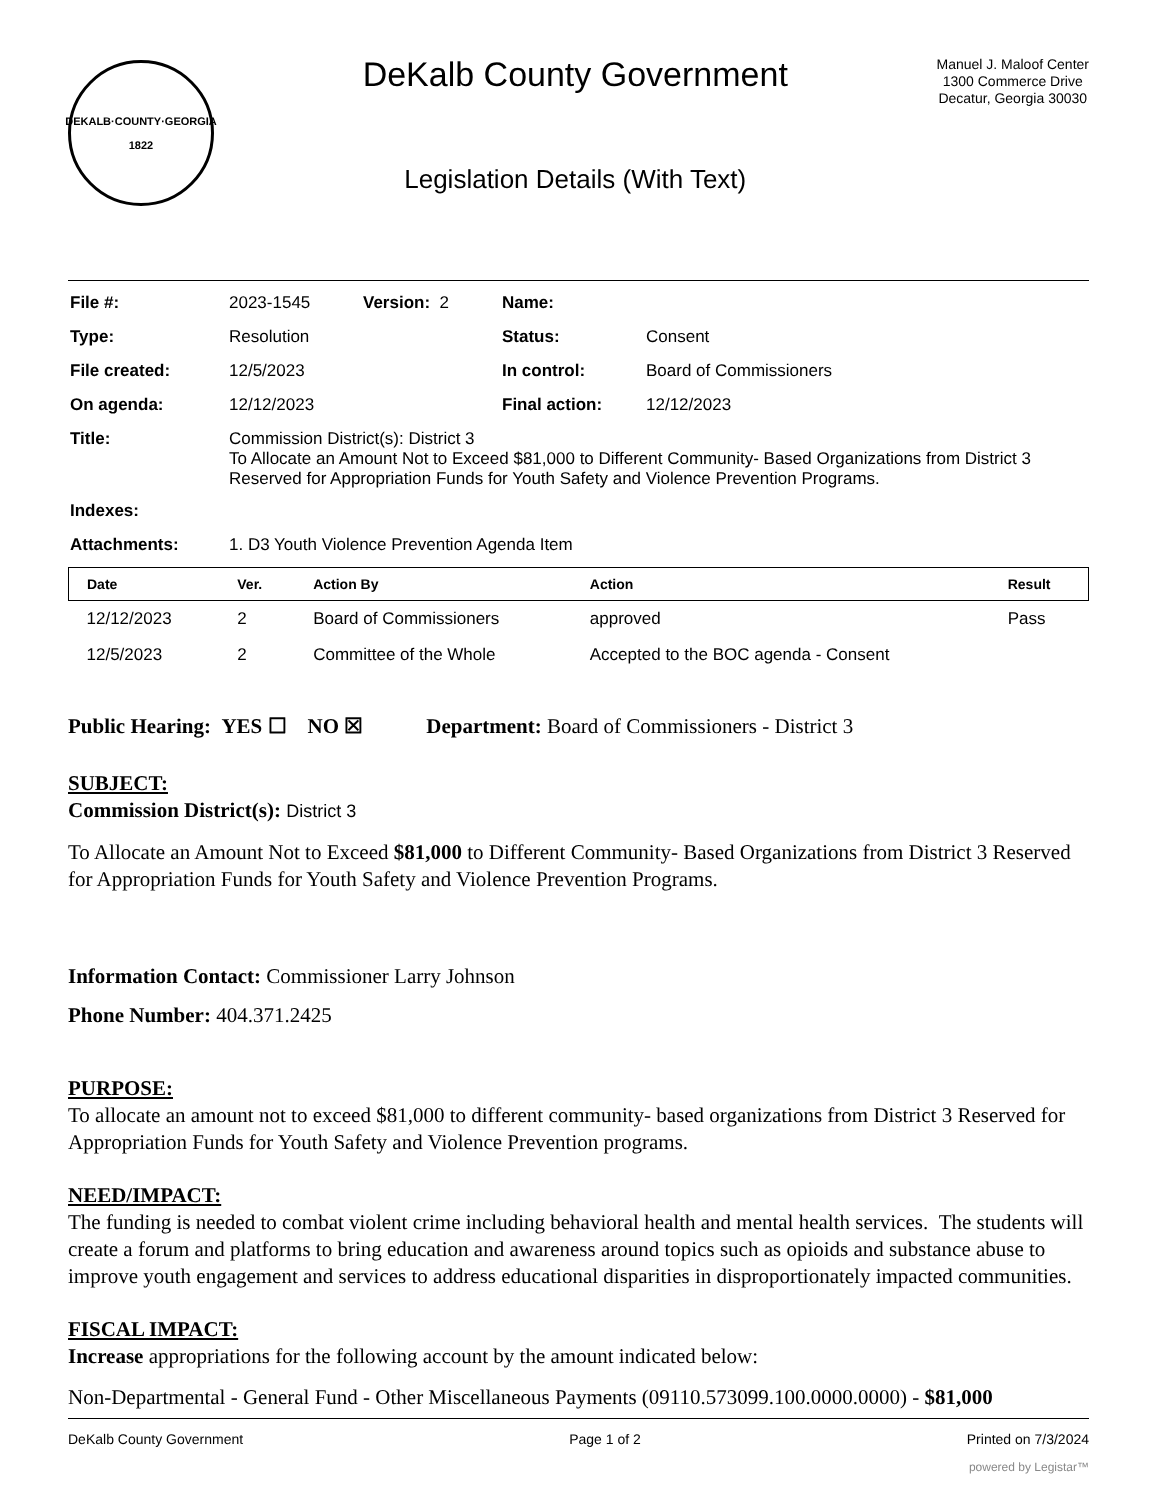DEKALB·COUNTY·GEORGIA
1822
DeKalb County Government
Legislation Details (With Text)
Manuel J. Maloof Center
1300 Commerce Drive
Decatur, Georgia 30030
| File #: | 2023-1545 | Version: 2 | Name: | |
| Type: | Resolution | | Status: | Consent |
| File created: | 12/5/2023 | | In control: | Board of Commissioners |
| On agenda: | 12/12/2023 | | Final action: | 12/12/2023 |
| Title: | Commission District(s): District 3 To Allocate an Amount Not to Exceed $81,000 to Different Community- Based Organizations from District 3 Reserved for Appropriation Funds for Youth Safety and Violence Prevention Programs. | | | |
| Indexes: | | | | |
| Attachments: | 1. D3 Youth Violence Prevention Agenda Item | | | |
| Date | Ver. | Action By | Action | Result |
| --- | --- | --- | --- | --- |
| 12/12/2023 | 2 | Board of Commissioners | approved | Pass |
| 12/5/2023 | 2 | Committee of the Whole | Accepted to the BOC agenda - Consent | |
Public Hearing: YES ☐ NO ☒ Department: Board of Commissioners - District 3
SUBJECT:
Commission District(s): District 3
To Allocate an Amount Not to Exceed $81,000 to Different Community- Based Organizations from District 3 Reserved for Appropriation Funds for Youth Safety and Violence Prevention Programs.
Information Contact: Commissioner Larry Johnson
Phone Number: 404.371.2425
PURPOSE:
To allocate an amount not to exceed $81,000 to different community- based organizations from District 3 Reserved for Appropriation Funds for Youth Safety and Violence Prevention programs.
NEED/IMPACT:
The funding is needed to combat violent crime including behavioral health and mental health services. The students will create a forum and platforms to bring education and awareness around topics such as opioids and substance abuse to improve youth engagement and services to address educational disparities in disproportionately impacted communities.
FISCAL IMPACT:
Increase appropriations for the following account by the amount indicated below:
Non-Departmental - General Fund - Other Miscellaneous Payments (09110.573099.100.0000.0000) - $81,000
DeKalb County Government Page 1 of 2 Printed on 7/3/2024
powered by Legistar™